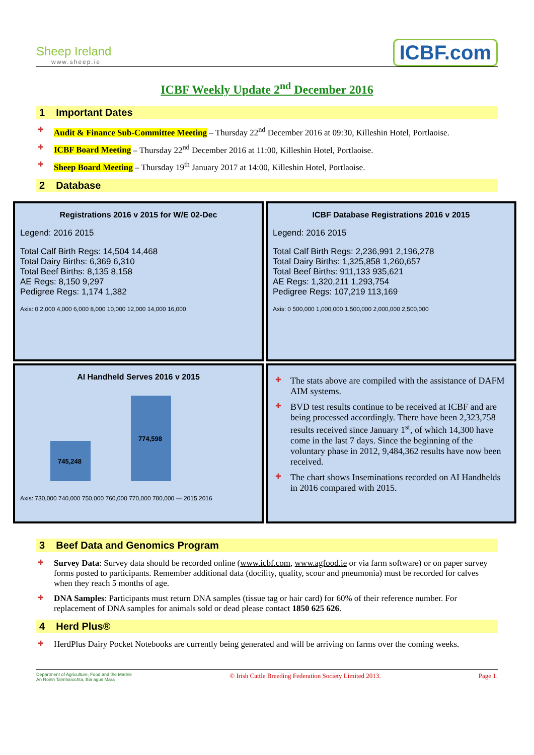Sheep Ireland
www.sheep.ie
ICBF.com
ICBF Weekly Update 2<sup>nd</sup> December 2016
1 Important Dates
Audit & Finance Sub-Committee Meeting – Thursday 22<sup>nd</sup> December 2016 at 09:30, Killeshin Hotel, Portlaoise.
ICBF Board Meeting – Thursday 22<sup>nd</sup> December 2016 at 11:00, Killeshin Hotel, Portlaoise.
Sheep Board Meeting – Thursday 19<sup>th</sup> January 2017 at 14:00, Killeshin Hotel, Portlaoise.
2 Database
Registrations 2016 v 2015 for W/E 02-Dec
Legend: 2016 2015
Total Calf Birth Regs: 14,504 14,468
Total Dairy Births: 6,369 6,310
Total Beef Births: 8,135 8,158
AE Regs: 8,150 9,297
Pedigree Regs: 1,174 1,382
Axis: 0 2,000 4,000 6,000 8,000 10,000 12,000 14,000 16,000
ICBF Database Registrations 2016 v 2015
Legend: 2016 2015
Total Calf Birth Regs: 2,236,991 2,196,278
Total Dairy Births: 1,325,858 1,260,657
Total Beef Births: 911,133 935,621
AE Regs: 1,320,211 1,293,754
Pedigree Regs: 107,219 113,169
Axis: 0 500,000 1,000,000 1,500,000 2,000,000 2,500,000
AI Handheld Serves 2016 v 2015
745,248
774,598
Axis: 730,000 740,000 750,000 760,000 770,000 780,000 — 2015 2016
The stats above are compiled with the assistance of DAFM AIM systems.
BVD test results continue to be received at ICBF and are being processed accordingly. There have been 2,323,758 results received since January 1<sup>st</sup>, of which 14,300 have come in the last 7 days. Since the beginning of the voluntary phase in 2012, 9,484,362 results have now been received.
The chart shows Inseminations recorded on AI Handhelds in 2016 compared with 2015.
3 Beef Data and Genomics Program
Survey Data: Survey data should be recorded online (www.icbf.com, www.agfood.ie or via farm software) or on paper survey forms posted to participants. Remember additional data (docility, quality, scour and pneumonia) must be recorded for calves when they reach 5 months of age.
DNA Samples: Participants must return DNA samples (tissue tag or hair card) for 60% of their reference number. For replacement of DNA samples for animals sold or dead please contact 1850 625 626.
4 Herd Plus®
HerdPlus Dairy Pocket Notebooks are currently being generated and will be arriving on farms over the coming weeks.
Department of Agriculture, Food and the Marine
An Roinn Talmhaíochta, Bia agus Mara © Irish Cattle Breeding Federation Society Limited 2013. Page 1.